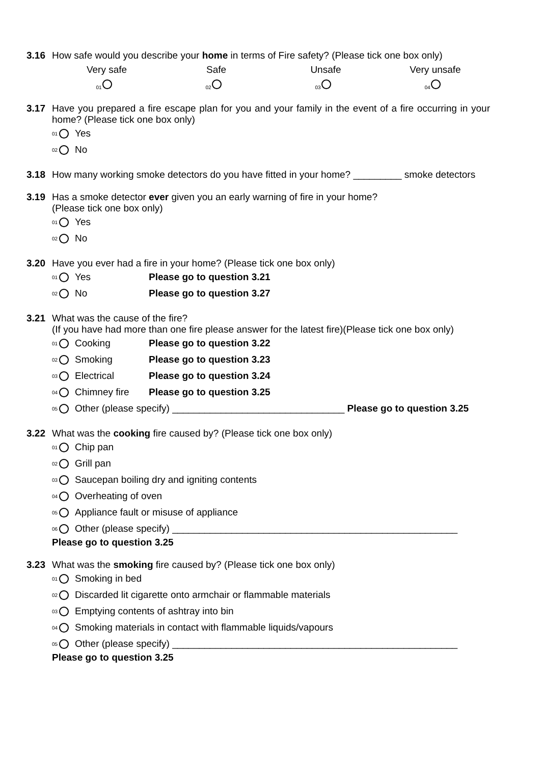3.16 How safe would you describe your home in terms of Fire safety? (Please tick one box only)
Very safe Safe Unsafe Very unsafe
01 02 03 04
3.17 Have you prepared a fire escape plan for you and your family in the event of a fire occurring in your home? (Please tick one box only)
01 Yes
02 No
3.18 How many working smoke detectors do you have fitted in your home? _________ smoke detectors
3.19 Has a smoke detector ever given you an early warning of fire in your home?
(Please tick one box only)
01 Yes
02 No
3.20 Have you ever had a fire in your home? (Please tick one box only)
01 Yes Please go to question 3.21
02 No Please go to question 3.27
3.21 What was the cause of the fire?
(If you have had more than one fire please answer for the latest fire)(Please tick one box only)
01 Cooking Please go to question 3.22
02 Smoking Please go to question 3.23
03 Electrical Please go to question 3.24
04 Chimney fire Please go to question 3.25
05 Other (please specify) ________________________________ Please go to question 3.25
3.22 What was the cooking fire caused by? (Please tick one box only)
01 Chip pan
02 Grill pan
03 Saucepan boiling dry and igniting contents
04 Overheating of oven
05 Appliance fault or misuse of appliance
06 Other (please specify) _____________________________________________________
Please go to question 3.25
3.23 What was the smoking fire caused by? (Please tick one box only)
01 Smoking in bed
02 Discarded lit cigarette onto armchair or flammable materials
03 Emptying contents of ashtray into bin
04 Smoking materials in contact with flammable liquids/vapours
05 Other (please specify) _____________________________________________________
Please go to question 3.25